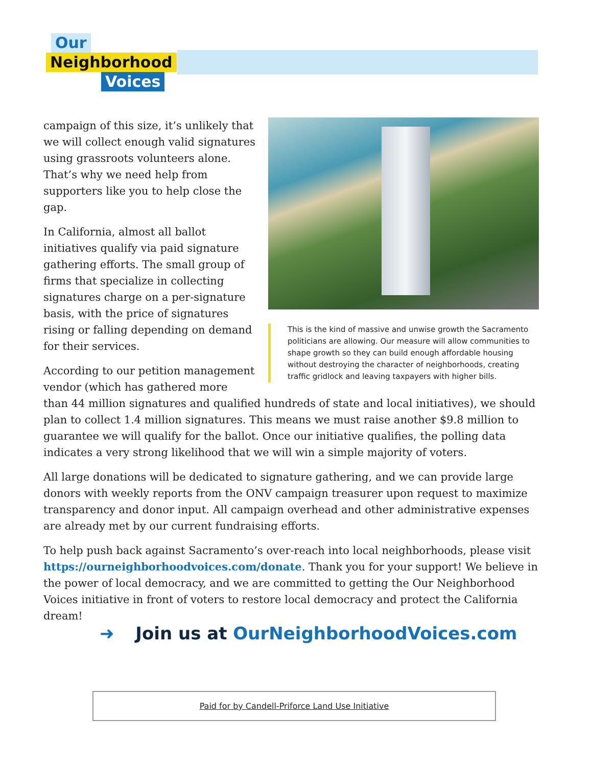Our
Neighborhood
Voices
This is the kind of massive and unwise growth the Sacramento politicians are allowing. Our measure will allow communities to shape growth so they can build enough affordable housing without destroying the character of neighborhoods, creating traffic gridlock and leaving taxpayers with higher bills.
campaign of this size, it’s unlikely that we will collect enough valid signatures using grassroots volunteers alone. That’s why we need help from supporters like you to help close the gap.
In California, almost all ballot initiatives qualify via paid signature gathering efforts. The small group of firms that specialize in collecting signatures charge on a per-signature basis, with the price of signatures rising or falling depending on demand for their services.
According to our petition management vendor (which has gathered more than 44 million signatures and qualified hundreds of state and local initiatives), we should plan to collect 1.4 million signatures. This means we must raise another $9.8 million to guarantee we will qualify for the ballot. Once our initiative qualifies, the polling data indicates a very strong likelihood that we will win a simple majority of voters.
All large donations will be dedicated to signature gathering, and we can provide large donors with weekly reports from the ONV campaign treasurer upon request to maximize transparency and donor input. All campaign overhead and other administrative expenses are already met by our current fundraising efforts.
To help push back against Sacramento’s over-reach into local neighborhoods, please visit https://ourneighborhoodvoices.com/donate. Thank you for your support! We believe in the power of local democracy, and we are committed to getting the Our Neighborhood Voices initiative in front of voters to restore local democracy and protect the California dream!
➜ Join us at OurNeighborhoodVoices.com
Paid for by Candell-Priforce Land Use Initiative